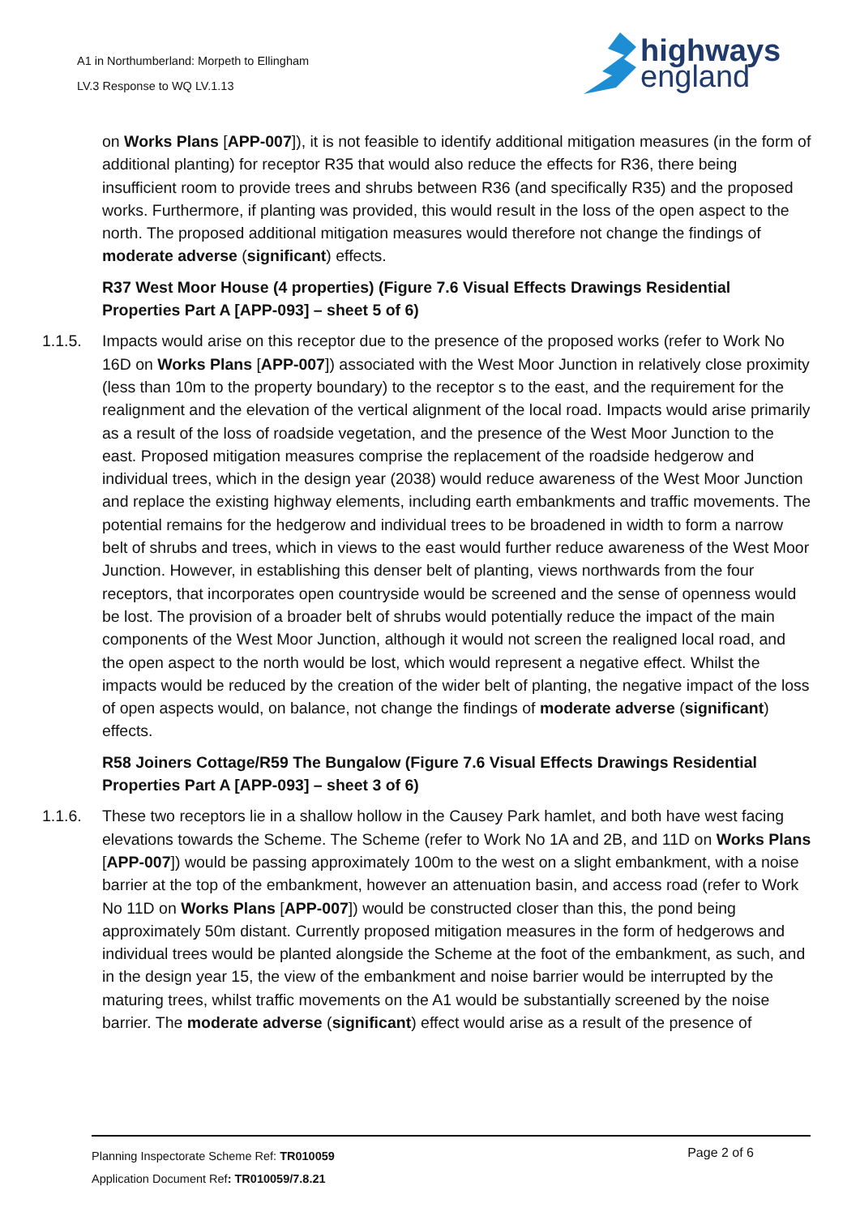A1 in Northumberland: Morpeth to Ellingham
LV.3 Response to WQ LV.1.13
highways
england
on Works Plans [APP-007]), it is not feasible to identify additional mitigation measures (in the form of additional planting) for receptor R35 that would also reduce the effects for R36, there being insufficient room to provide trees and shrubs between R36 (and specifically R35) and the proposed works. Furthermore, if planting was provided, this would result in the loss of the open aspect to the north. The proposed additional mitigation measures would therefore not change the findings of moderate adverse (significant) effects.
R37 West Moor House (4 properties) (Figure 7.6 Visual Effects Drawings Residential Properties Part A [APP-093] – sheet 5 of 6)
1.1.5. Impacts would arise on this receptor due to the presence of the proposed works (refer to Work No 16D on Works Plans [APP-007]) associated with the West Moor Junction in relatively close proximity (less than 10m to the property boundary) to the receptor s to the east, and the requirement for the realignment and the elevation of the vertical alignment of the local road. Impacts would arise primarily as a result of the loss of roadside vegetation, and the presence of the West Moor Junction to the east. Proposed mitigation measures comprise the replacement of the roadside hedgerow and individual trees, which in the design year (2038) would reduce awareness of the West Moor Junction and replace the existing highway elements, including earth embankments and traffic movements. The potential remains for the hedgerow and individual trees to be broadened in width to form a narrow belt of shrubs and trees, which in views to the east would further reduce awareness of the West Moor Junction. However, in establishing this denser belt of planting, views northwards from the four receptors, that incorporates open countryside would be screened and the sense of openness would be lost. The provision of a broader belt of shrubs would potentially reduce the impact of the main components of the West Moor Junction, although it would not screen the realigned local road, and the open aspect to the north would be lost, which would represent a negative effect. Whilst the impacts would be reduced by the creation of the wider belt of planting, the negative impact of the loss of open aspects would, on balance, not change the findings of moderate adverse (significant) effects.
R58 Joiners Cottage/R59 The Bungalow (Figure 7.6 Visual Effects Drawings Residential Properties Part A [APP-093] – sheet 3 of 6)
1.1.6. These two receptors lie in a shallow hollow in the Causey Park hamlet, and both have west facing elevations towards the Scheme. The Scheme (refer to Work No 1A and 2B, and 11D on Works Plans [APP-007]) would be passing approximately 100m to the west on a slight embankment, with a noise barrier at the top of the embankment, however an attenuation basin, and access road (refer to Work No 11D on Works Plans [APP-007]) would be constructed closer than this, the pond being approximately 50m distant. Currently proposed mitigation measures in the form of hedgerows and individual trees would be planted alongside the Scheme at the foot of the embankment, as such, and in the design year 15, the view of the embankment and noise barrier would be interrupted by the maturing trees, whilst traffic movements on the A1 would be substantially screened by the noise barrier. The moderate adverse (significant) effect would arise as a result of the presence of
Planning Inspectorate Scheme Ref: TR010059 Page 2 of 6
Application Document Ref: TR010059/7.8.21